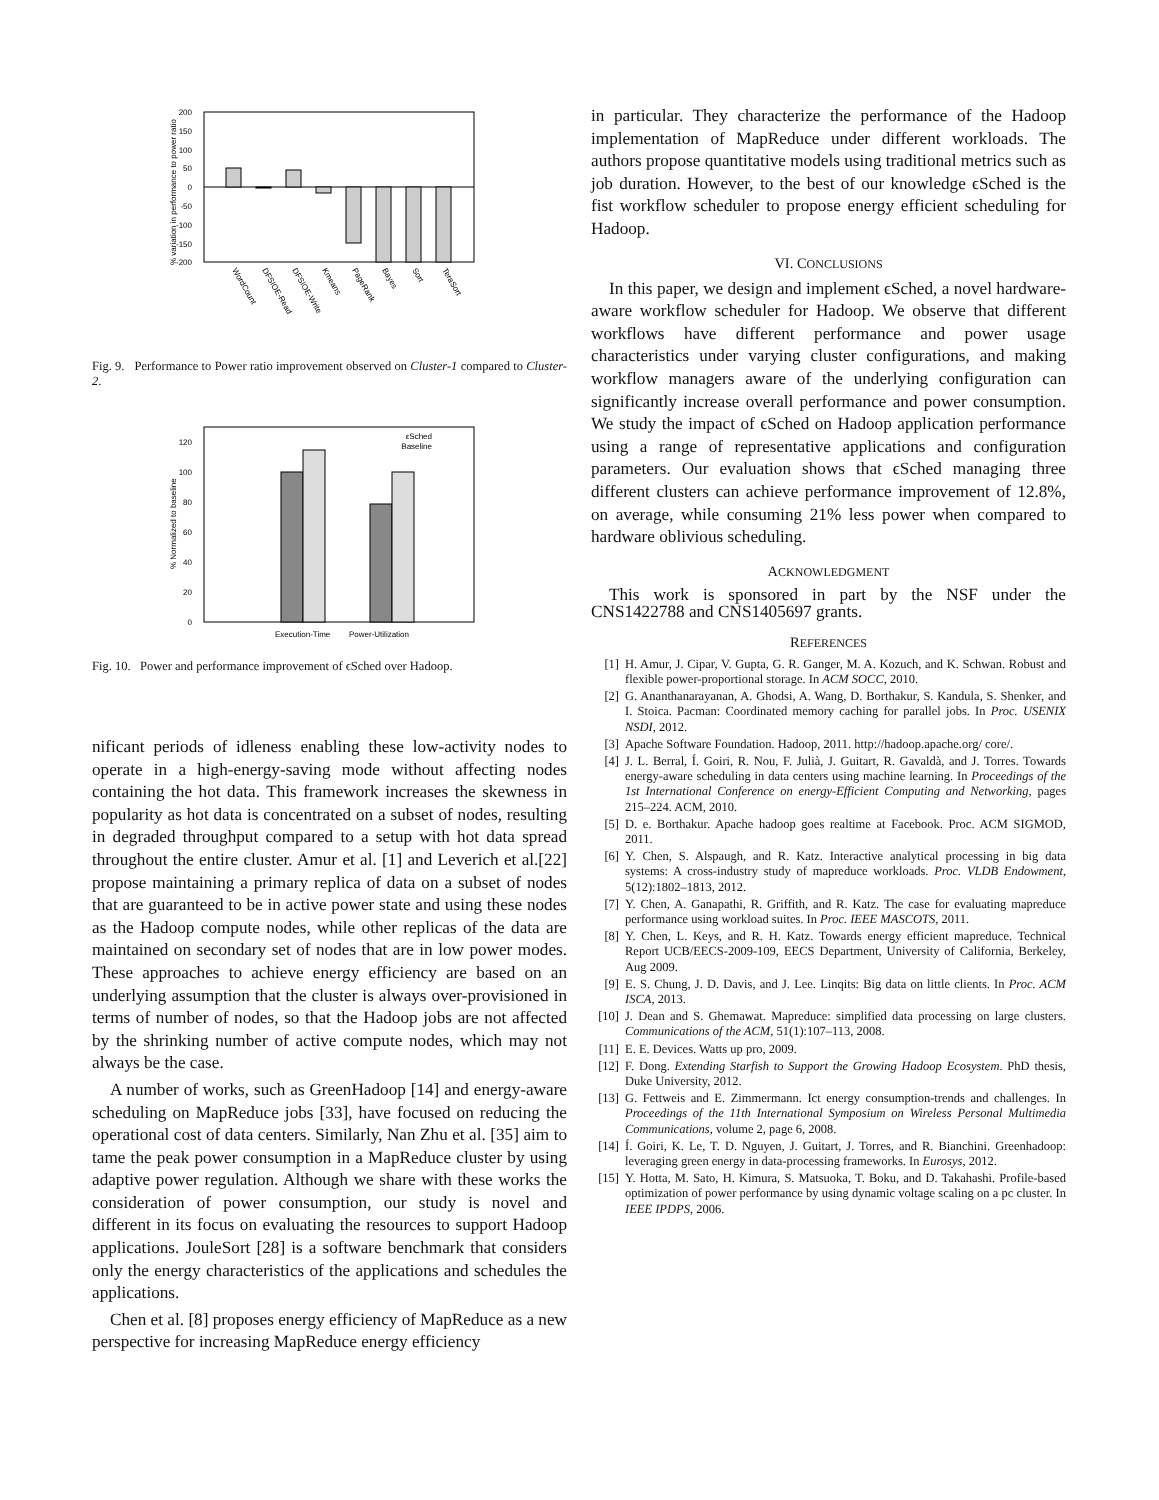200
150
100
50
0
-50
-100
-150
-200
% variation in performance to power ratio
WordCount
DFSIOE-Read
DFSIOE-Write
Kmeans
PageRank
Bayes
Sort
TeraSort
Fig. 9. Performance to Power ratio improvement observed on Cluster-1 compared to Cluster-2.
0
20
40
60
80
100
120
% Normalized to baseline
εSched
Baseline
Execution-Time
Power-Utilization
Fig. 10. Power and performance improvement of ϵSched over Hadoop.
nificant periods of idleness enabling these low-activity nodes to operate in a high-energy-saving mode without affecting nodes containing the hot data. This framework increases the skewness in popularity as hot data is concentrated on a subset of nodes, resulting in degraded throughput compared to a setup with hot data spread throughout the entire cluster. Amur et al. [1] and Leverich et al.[22] propose maintaining a primary replica of data on a subset of nodes that are guaranteed to be in active power state and using these nodes as the Hadoop compute nodes, while other replicas of the data are maintained on secondary set of nodes that are in low power modes. These approaches to achieve energy efficiency are based on an underlying assumption that the cluster is always over-provisioned in terms of number of nodes, so that the Hadoop jobs are not affected by the shrinking number of active compute nodes, which may not always be the case.
A number of works, such as GreenHadoop [14] and energy-aware scheduling on MapReduce jobs [33], have focused on reducing the operational cost of data centers. Similarly, Nan Zhu et al. [35] aim to tame the peak power consumption in a MapReduce cluster by using adaptive power regulation. Although we share with these works the consideration of power consumption, our study is novel and different in its focus on evaluating the resources to support Hadoop applications. JouleSort [28] is a software benchmark that considers only the energy characteristics of the applications and schedules the applications.
Chen et al. [8] proposes energy efficiency of MapReduce as a new perspective for increasing MapReduce energy efficiency
in particular. They characterize the performance of the Hadoop implementation of MapReduce under different workloads. The authors propose quantitative models using traditional metrics such as job duration. However, to the best of our knowledge ϵSched is the fist workflow scheduler to propose energy efficient scheduling for Hadoop.
VI. CONCLUSIONS
In this paper, we design and implement ϵSched, a novel hardware-aware workflow scheduler for Hadoop. We observe that different workflows have different performance and power usage characteristics under varying cluster configurations, and making workflow managers aware of the underlying configuration can significantly increase overall performance and power consumption. We study the impact of ϵSched on Hadoop application performance using a range of representative applications and configuration parameters. Our evaluation shows that ϵSched managing three different clusters can achieve performance improvement of 12.8%, on average, while consuming 21% less power when compared to hardware oblivious scheduling.
ACKNOWLEDGMENT
This work is sponsored in part by the NSF under the CNS1422788 and CNS1405697 grants.
REFERENCES
[1] H. Amur, J. Cipar, V. Gupta, G. R. Ganger, M. A. Kozuch, and K. Schwan. Robust and flexible power-proportional storage. In ACM SOCC, 2010.
[2] G. Ananthanarayanan, A. Ghodsi, A. Wang, D. Borthakur, S. Kandula, S. Shenker, and I. Stoica. Pacman: Coordinated memory caching for parallel jobs. In Proc. USENIX NSDI, 2012.
[3] Apache Software Foundation. Hadoop, 2011. http://hadoop.apache.org/ core/.
[4] J. L. Berral, Í. Goiri, R. Nou, F. Julià, J. Guitart, R. Gavaldà, and J. Torres. Towards energy-aware scheduling in data centers using machine learning. In Proceedings of the 1st International Conference on energy-Efficient Computing and Networking, pages 215–224. ACM, 2010.
[5] D. e. Borthakur. Apache hadoop goes realtime at Facebook. Proc. ACM SIGMOD, 2011.
[6] Y. Chen, S. Alspaugh, and R. Katz. Interactive analytical processing in big data systems: A cross-industry study of mapreduce workloads. Proc. VLDB Endowment, 5(12):1802–1813, 2012.
[7] Y. Chen, A. Ganapathi, R. Griffith, and R. Katz. The case for evaluating mapreduce performance using workload suites. In Proc. IEEE MASCOTS, 2011.
[8] Y. Chen, L. Keys, and R. H. Katz. Towards energy efficient mapreduce. Technical Report UCB/EECS-2009-109, EECS Department, University of California, Berkeley, Aug 2009.
[9] E. S. Chung, J. D. Davis, and J. Lee. Linqits: Big data on little clients. In Proc. ACM ISCA, 2013.
[10] J. Dean and S. Ghemawat. Mapreduce: simplified data processing on large clusters. Communications of the ACM, 51(1):107–113, 2008.
[11] E. E. Devices. Watts up pro, 2009.
[12] F. Dong. Extending Starfish to Support the Growing Hadoop Ecosystem. PhD thesis, Duke University, 2012.
[13] G. Fettweis and E. Zimmermann. Ict energy consumption-trends and challenges. In Proceedings of the 11th International Symposium on Wireless Personal Multimedia Communications, volume 2, page 6, 2008.
[14] Í. Goiri, K. Le, T. D. Nguyen, J. Guitart, J. Torres, and R. Bianchini. Greenhadoop: leveraging green energy in data-processing frameworks. In Eurosys, 2012.
[15] Y. Hotta, M. Sato, H. Kimura, S. Matsuoka, T. Boku, and D. Takahashi. Profile-based optimization of power performance by using dynamic voltage scaling on a pc cluster. In IEEE IPDPS, 2006.